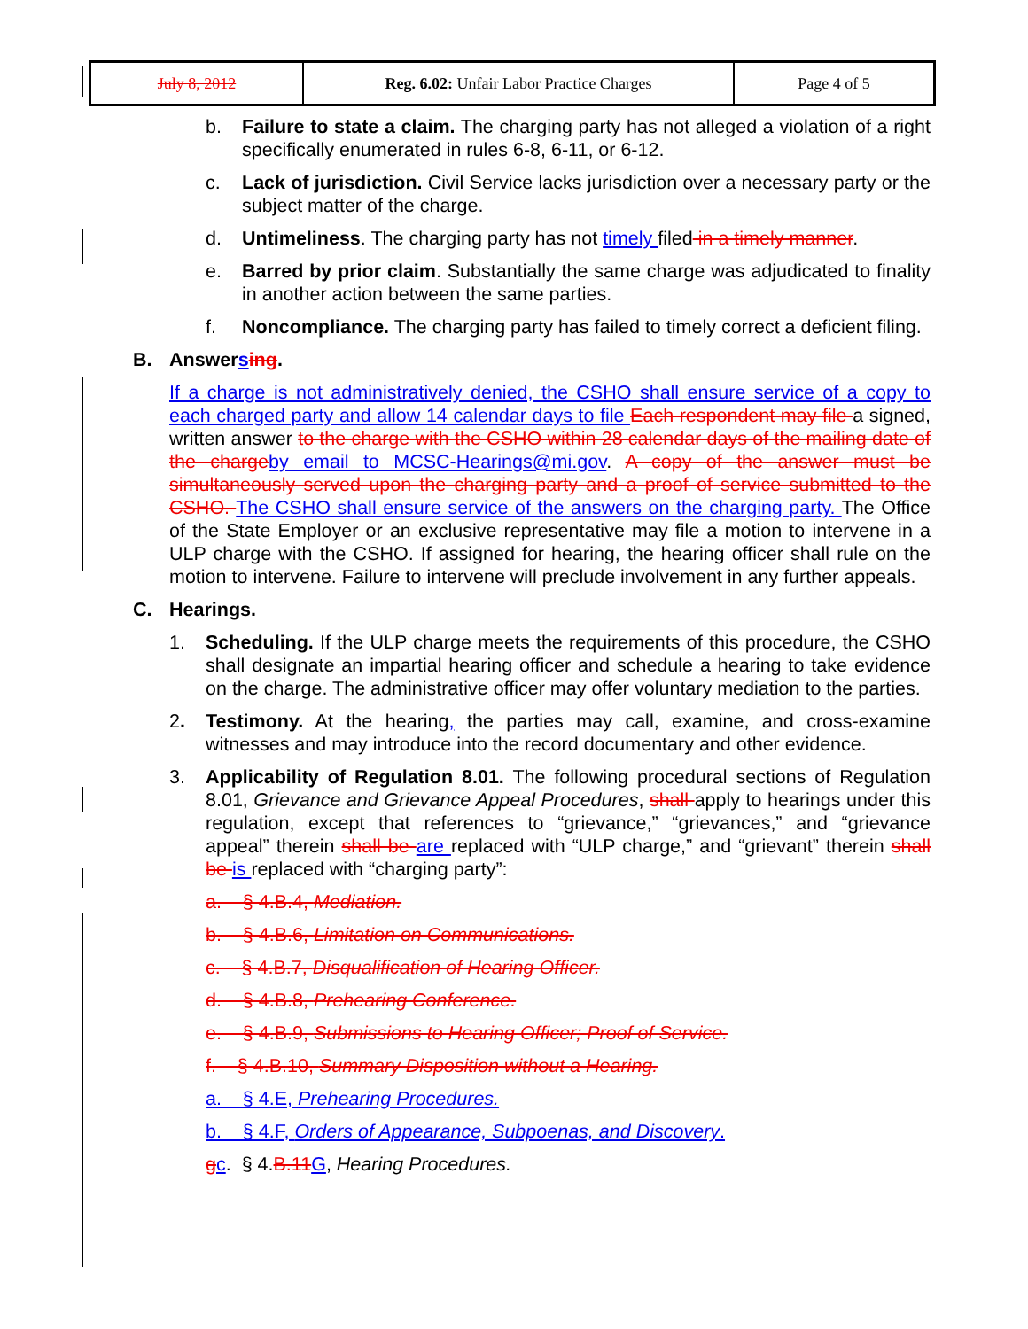| July 8, 2012 | Reg. 6.02: Unfair Labor Practice Charges | Page 4 of 5 |
b. Failure to state a claim. The charging party has not alleged a violation of a right specifically enumerated in rules 6-8, 6-11, or 6-12.
c. Lack of jurisdiction. Civil Service lacks jurisdiction over a necessary party or the subject matter of the charge.
d. Untimeliness. The charging party has not timely filed in a timely manner.
e. Barred by prior claim. Substantially the same charge was adjudicated to finality in another action between the same parties.
f. Noncompliance. The charging party has failed to timely correct a deficient filing.
B. Answersing.
If a charge is not administratively denied, the CSHO shall ensure service of a copy to each charged party and allow 14 calendar days to file Each respondent may file a signed, written answer to the charge with the CSHO within 28 calendar days of the mailing date of the charge by email to MCSC-Hearings@mi.gov. A copy of the answer must be simultaneously served upon the charging party and a proof of service submitted to the CSHO. The CSHO shall ensure service of the answers on the charging party. The Office of the State Employer or an exclusive representative may file a motion to intervene in a ULP charge with the CSHO. If assigned for hearing, the hearing officer shall rule on the motion to intervene. Failure to intervene will preclude involvement in any further appeals.
C. Hearings.
1. Scheduling. If the ULP charge meets the requirements of this procedure, the CSHO shall designate an impartial hearing officer and schedule a hearing to take evidence on the charge. The administrative officer may offer voluntary mediation to the parties.
2. Testimony. At the hearing, the parties may call, examine, and cross-examine witnesses and may introduce into the record documentary and other evidence.
3. Applicability of Regulation 8.01. The following procedural sections of Regulation 8.01, Grievance and Grievance Appeal Procedures, shall apply to hearings under this regulation, except that references to “grievance,” “grievances,” and “grievance appeal” therein shall be are replaced with “ULP charge,” and “grievant” therein shall be is replaced with “charging party”:
a. § 4.B.4, Mediation.
b. § 4.B.6, Limitation on Communications.
c. § 4.B.7, Disqualification of Hearing Officer.
d. § 4.B.8, Prehearing Conference.
e. § 4.B.9, Submissions to Hearing Officer; Proof of Service.
f. § 4.B.10, Summary Disposition without a Hearing.
a. § 4.E, Prehearing Procedures.
b. § 4.F, Orders of Appearance, Subpoenas, and Discovery.
gc. § 4.B.11 G, Hearing Procedures.